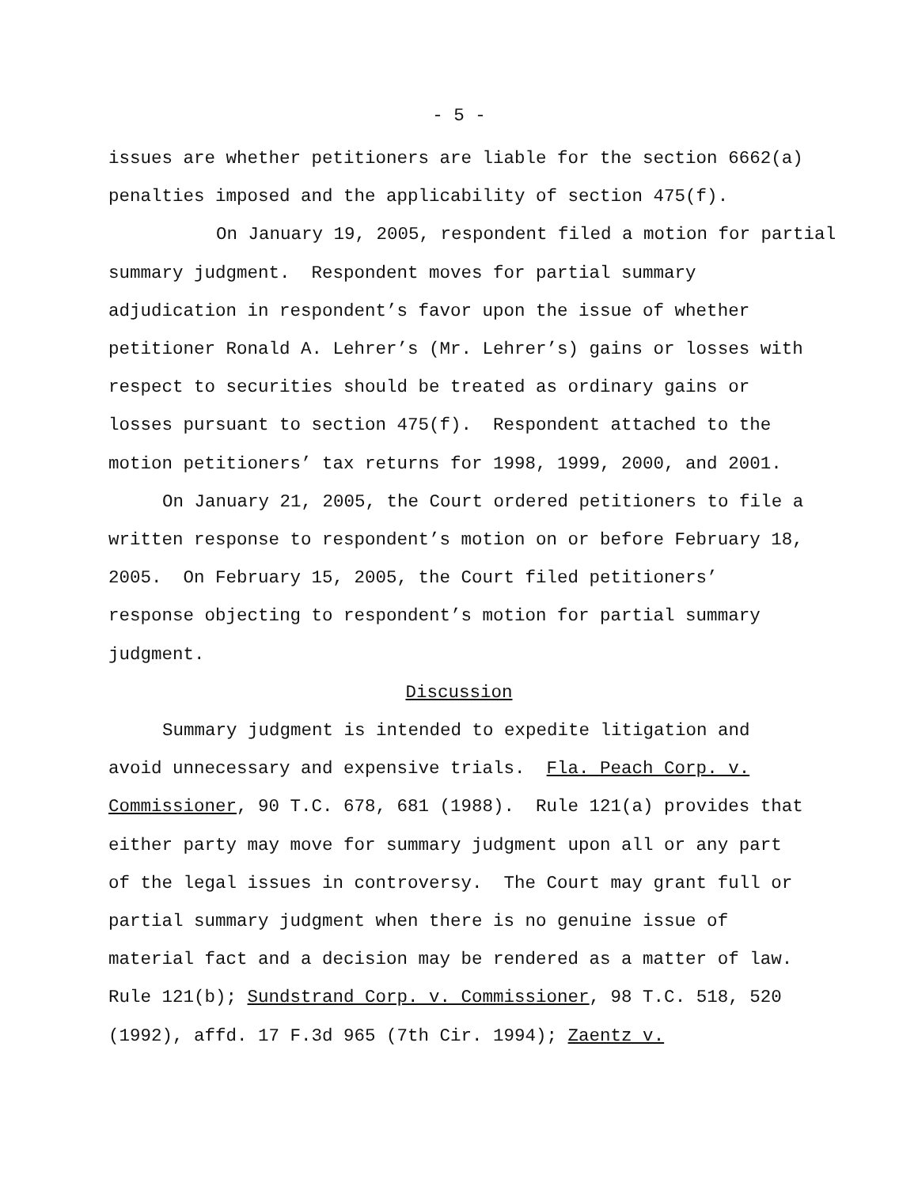- 5 -
issues are whether petitioners are liable for the section 6662(a)
penalties imposed and the applicability of section 475(f).
On January 19, 2005, respondent filed a motion for partial
summary judgment. Respondent moves for partial summary
adjudication in respondent’s favor upon the issue of whether
petitioner Ronald A. Lehrer’s (Mr. Lehrer’s) gains or losses with
respect to securities should be treated as ordinary gains or
losses pursuant to section 475(f). Respondent attached to the
motion petitioners’ tax returns for 1998, 1999, 2000, and 2001.
On January 21, 2005, the Court ordered petitioners to file a
written response to respondent’s motion on or before February 18,
2005. On February 15, 2005, the Court filed petitioners’
response objecting to respondent’s motion for partial summary
judgment.
Discussion
Summary judgment is intended to expedite litigation and
avoid unnecessary and expensive trials. Fla. Peach Corp. v.
Commissioner, 90 T.C. 678, 681 (1988). Rule 121(a) provides that
either party may move for summary judgment upon all or any part
of the legal issues in controversy. The Court may grant full or
partial summary judgment when there is no genuine issue of
material fact and a decision may be rendered as a matter of law.
Rule 121(b); Sundstrand Corp. v. Commissioner, 98 T.C. 518, 520
(1992), affd. 17 F.3d 965 (7th Cir. 1994); Zaentz v.